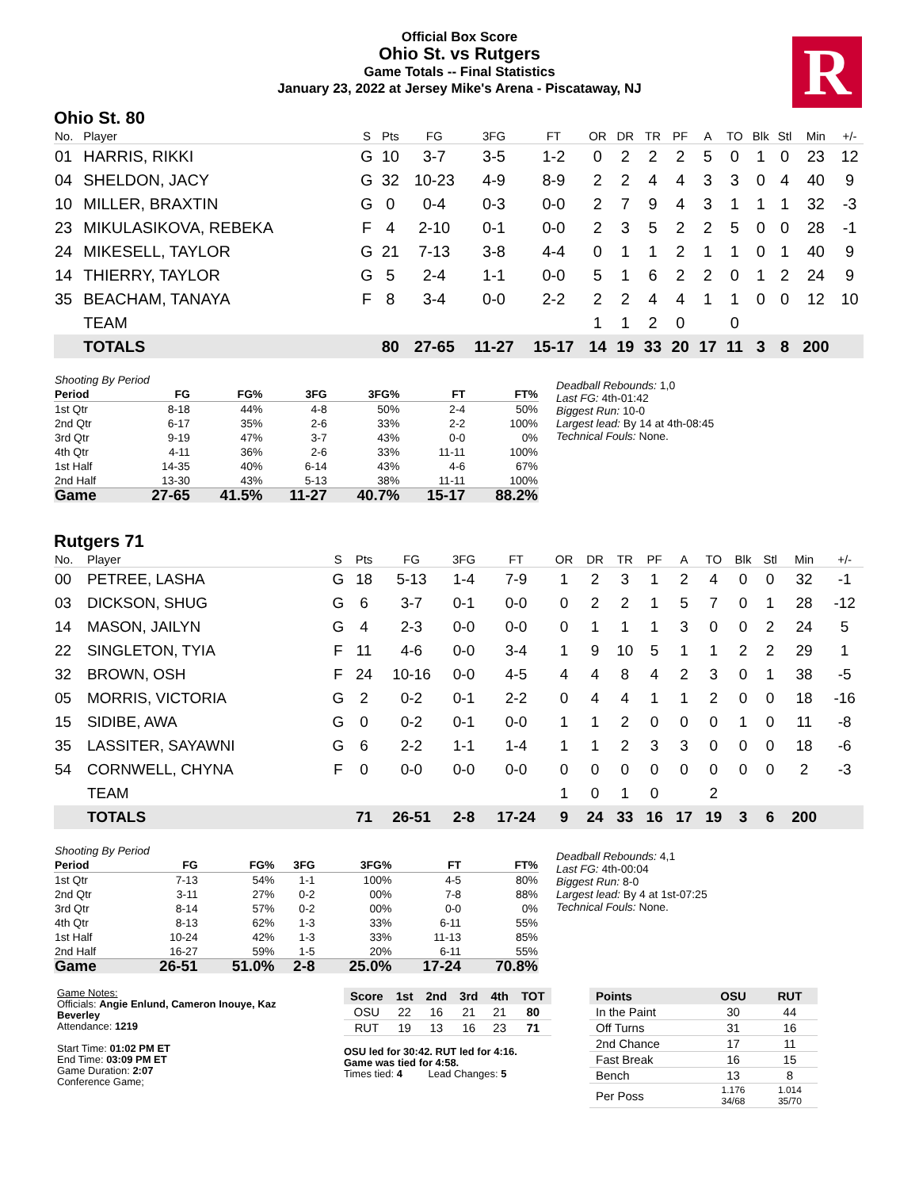Official Box Score
Ohio St. vs Rutgers
Game Totals -- Final Statistics
January 23, 2022 at Jersey Mike's Arena - Piscataway, NJ
R
Ohio St. 80
| No. | Player | S | Pts | FG | 3FG | FT | OR | DR | TR | PF | A | TO | Blk | Stl | Min | +/- |
| --- | --- | --- | --- | --- | --- | --- | --- | --- | --- | --- | --- | --- | --- | --- | --- | --- |
| 01 | HARRIS, RIKKI | G | 10 | 3-7 | 3-5 | 1-2 | 0 | 2 | 2 | 2 | 5 | 0 | 1 | 0 | 23 | 12 |
| 04 | SHELDON, JACY | G | 32 | 10-23 | 4-9 | 8-9 | 2 | 2 | 4 | 4 | 3 | 3 | 0 | 4 | 40 | 9 |
| 10 | MILLER, BRAXTIN | G | 0 | 0-4 | 0-3 | 0-0 | 2 | 7 | 9 | 4 | 3 | 1 | 1 | 1 | 32 | -3 |
| 23 | MIKULASIKOVA, REBEKA | F | 4 | 2-10 | 0-1 | 0-0 | 2 | 3 | 5 | 2 | 2 | 5 | 0 | 0 | 28 | -1 |
| 24 | MIKESELL, TAYLOR | G | 21 | 7-13 | 3-8 | 4-4 | 0 | 1 | 1 | 2 | 1 | 1 | 0 | 1 | 40 | 9 |
| 14 | THIERRY, TAYLOR | G | 5 | 2-4 | 1-1 | 0-0 | 5 | 1 | 6 | 2 | 2 | 0 | 1 | 2 | 24 | 9 |
| 35 | BEACHAM, TANAYA | F | 8 | 3-4 | 0-0 | 2-2 | 2 | 2 | 4 | 4 | 1 | 1 | 0 | 0 | 12 | 10 |
| | TEAM | | | | | | 1 | 1 | 2 | 0 | | 0 | | | | |
| | TOTALS | | 80 | 27-65 | 11-27 | 15-17 | 14 | 19 | 33 | 20 | 17 | 11 | 3 | 8 | 200 | |
| Shooting By Period | | | | | | |
| Period | FG | FG% | 3FG | 3FG% | FT | FT% |
| 1st Qtr | 8-18 | 44% | 4-8 | 50% | 2-4 | 50% |
| 2nd Qtr | 6-17 | 35% | 2-6 | 33% | 2-2 | 100% |
| 3rd Qtr | 9-19 | 47% | 3-7 | 43% | 0-0 | 0% |
| 4th Qtr | 4-11 | 36% | 2-6 | 33% | 11-11 | 100% |
| 1st Half | 14-35 | 40% | 6-14 | 43% | 4-6 | 67% |
| 2nd Half | 13-30 | 43% | 5-13 | 38% | 11-11 | 100% |
| Game | 27-65 | 41.5% | 11-27 | 40.7% | 15-17 | 88.2% |
Deadball Rebounds: 1,0
Last FG: 4th-01:42
Biggest Run: 10-0
Largest lead: By 14 at 4th-08:45
Technical Fouls: None.
Rutgers 71
| No. | Player | S | Pts | FG | 3FG | FT | OR | DR | TR | PF | A | TO | Blk | Stl | Min | +/- |
| --- | --- | --- | --- | --- | --- | --- | --- | --- | --- | --- | --- | --- | --- | --- | --- | --- |
| 00 | PETREE, LASHA | G | 18 | 5-13 | 1-4 | 7-9 | 1 | 2 | 3 | 1 | 2 | 4 | 0 | 0 | 32 | -1 |
| 03 | DICKSON, SHUG | G | 6 | 3-7 | 0-1 | 0-0 | 0 | 2 | 2 | 1 | 5 | 7 | 0 | 1 | 28 | -12 |
| 14 | MASON, JAILYN | G | 4 | 2-3 | 0-0 | 0-0 | 0 | 1 | 1 | 1 | 3 | 0 | 0 | 2 | 24 | 5 |
| 22 | SINGLETON, TYIA | F | 11 | 4-6 | 0-0 | 3-4 | 1 | 9 | 10 | 5 | 1 | 1 | 2 | 2 | 29 | 1 |
| 32 | BROWN, OSH | F | 24 | 10-16 | 0-0 | 4-5 | 4 | 4 | 8 | 4 | 2 | 3 | 0 | 1 | 38 | -5 |
| 05 | MORRIS, VICTORIA | G | 2 | 0-2 | 0-1 | 2-2 | 0 | 4 | 4 | 1 | 1 | 2 | 0 | 0 | 18 | -16 |
| 15 | SIDIBE, AWA | G | 0 | 0-2 | 0-1 | 0-0 | 1 | 1 | 2 | 0 | 0 | 0 | 1 | 0 | 11 | -8 |
| 35 | LASSITER, SAYAWNI | G | 6 | 2-2 | 1-1 | 1-4 | 1 | 1 | 2 | 3 | 3 | 0 | 0 | 0 | 18 | -6 |
| 54 | CORNWELL, CHYNA | F | 0 | 0-0 | 0-0 | 0-0 | 0 | 0 | 0 | 0 | 0 | 0 | 0 | 0 | 2 | -3 |
| | TEAM | | | | | | 1 | 0 | 1 | 0 | | 2 | | | | |
| | TOTALS | | 71 | 26-51 | 2-8 | 17-24 | 9 | 24 | 33 | 16 | 17 | 19 | 3 | 6 | 200 | |
| Shooting By Period | | | | | | |
| Period | FG | FG% | 3FG | 3FG% | FT | FT% |
| 1st Qtr | 7-13 | 54% | 1-1 | 100% | 4-5 | 80% |
| 2nd Qtr | 3-11 | 27% | 0-2 | 00% | 7-8 | 88% |
| 3rd Qtr | 8-14 | 57% | 0-2 | 00% | 0-0 | 0% |
| 4th Qtr | 8-13 | 62% | 1-3 | 33% | 6-11 | 55% |
| 1st Half | 10-24 | 42% | 1-3 | 33% | 11-13 | 85% |
| 2nd Half | 16-27 | 59% | 1-5 | 20% | 6-11 | 55% |
| Game | 26-51 | 51.0% | 2-8 | 25.0% | 17-24 | 70.8% |
Deadball Rebounds: 4,1
Last FG: 4th-00:04
Biggest Run: 8-0
Largest lead: By 4 at 1st-07:25
Technical Fouls: None.
Game Notes:
Officials: Angie Enlund, Cameron Inouye, Kaz Beverley
Attendance: 1219
Start Time: 01:02 PM ET
End Time: 03:09 PM ET
Game Duration: 2:07
Conference Game;
| Score | 1st | 2nd | 3rd | 4th | TOT |
| --- | --- | --- | --- | --- | --- |
| OSU | 22 | 16 | 21 | 21 | 80 |
| RUT | 19 | 13 | 16 | 23 | 71 |
OSU led for 30:42. RUT led for 4:16.
Game was tied for 4:58.
Times tied: 4 Lead Changes: 5
| Points | OSU | RUT |
| --- | --- | --- |
| In the Paint | 30 | 44 |
| Off Turns | 31 | 16 |
| 2nd Chance | 17 | 11 |
| Fast Break | 16 | 15 |
| Bench | 13 | 8 |
| Per Poss | 1.176 34/68 | 1.014 35/70 |